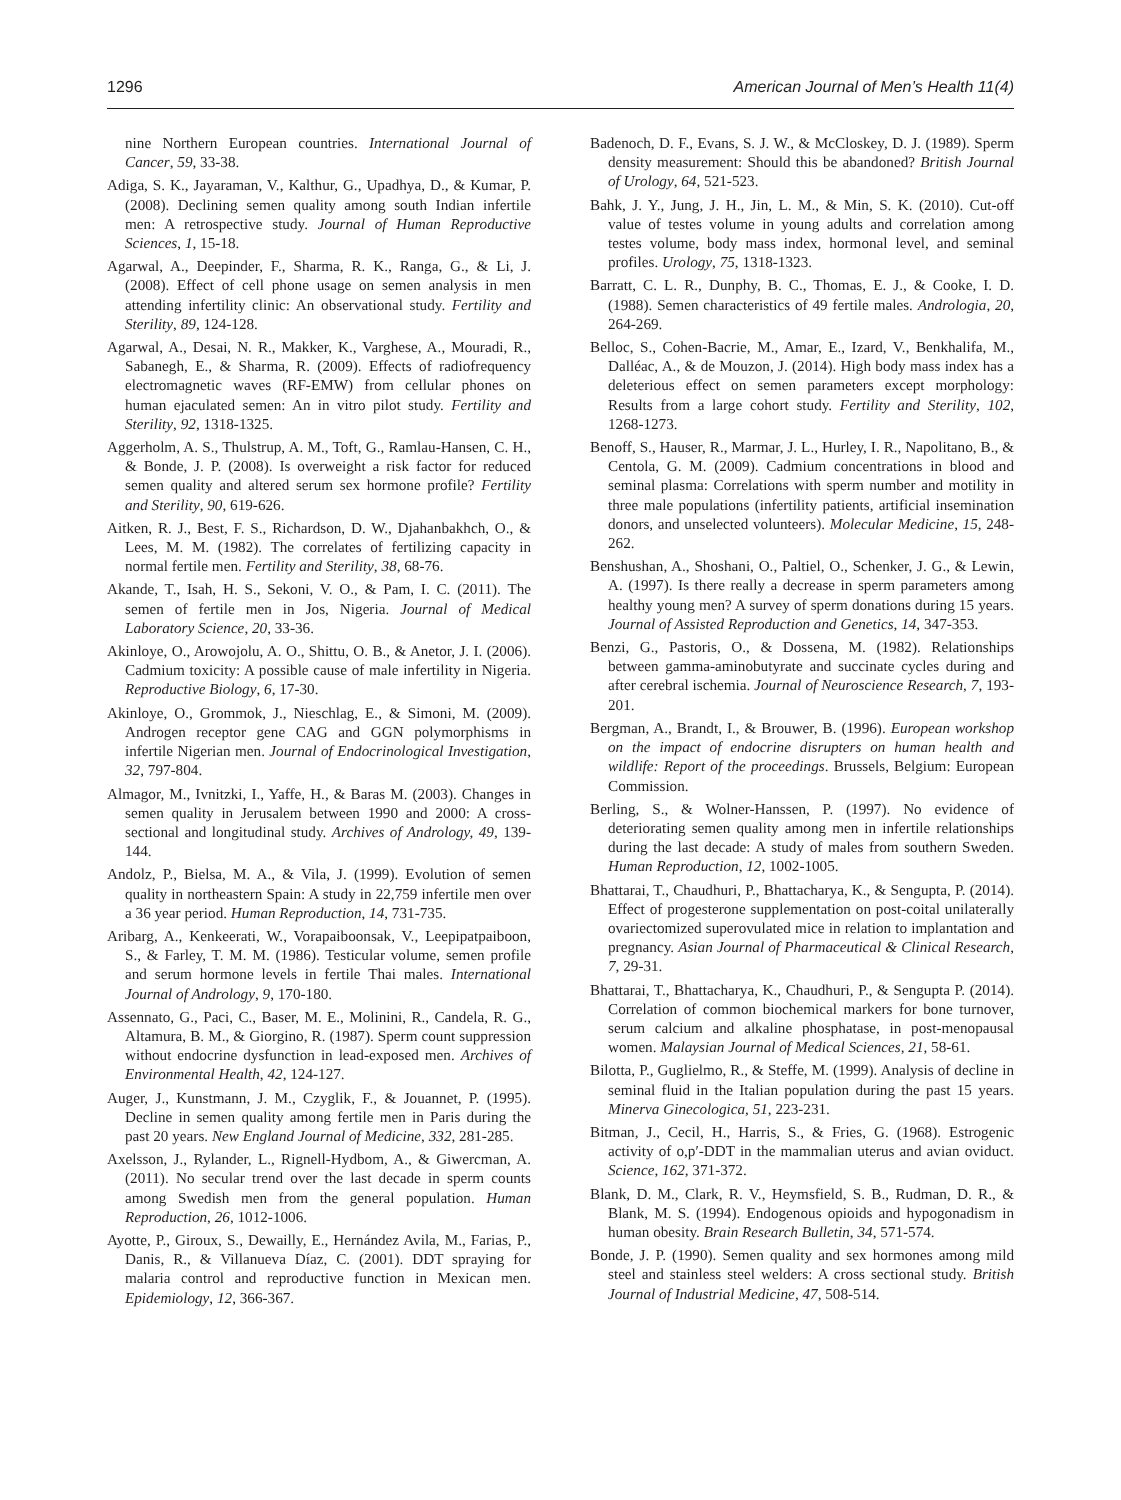1296 American Journal of Men’s Health 11(4)
nine Northern European countries. International Journal of Cancer, 59, 33-38.
Adiga, S. K., Jayaraman, V., Kalthur, G., Upadhya, D., & Kumar, P. (2008). Declining semen quality among south Indian infertile men: A retrospective study. Journal of Human Reproductive Sciences, 1, 15-18.
Agarwal, A., Deepinder, F., Sharma, R. K., Ranga, G., & Li, J. (2008). Effect of cell phone usage on semen analysis in men attending infertility clinic: An observational study. Fertility and Sterility, 89, 124-128.
Agarwal, A., Desai, N. R., Makker, K., Varghese, A., Mouradi, R., Sabanegh, E., & Sharma, R. (2009). Effects of radiofrequency electromagnetic waves (RF-EMW) from cellular phones on human ejaculated semen: An in vitro pilot study. Fertility and Sterility, 92, 1318-1325.
Aggerholm, A. S., Thulstrup, A. M., Toft, G., Ramlau-Hansen, C. H., & Bonde, J. P. (2008). Is overweight a risk factor for reduced semen quality and altered serum sex hormone profile? Fertility and Sterility, 90, 619-626.
Aitken, R. J., Best, F. S., Richardson, D. W., Djahanbakhch, O., & Lees, M. M. (1982). The correlates of fertilizing capacity in normal fertile men. Fertility and Sterility, 38, 68-76.
Akande, T., Isah, H. S., Sekoni, V. O., & Pam, I. C. (2011). The semen of fertile men in Jos, Nigeria. Journal of Medical Laboratory Science, 20, 33-36.
Akinloye, O., Arowojolu, A. O., Shittu, O. B., & Anetor, J. I. (2006). Cadmium toxicity: A possible cause of male infertility in Nigeria. Reproductive Biology, 6, 17-30.
Akinloye, O., Grommok, J., Nieschlag, E., & Simoni, M. (2009). Androgen receptor gene CAG and GGN polymorphisms in infertile Nigerian men. Journal of Endocrinological Investigation, 32, 797-804.
Almagor, M., Ivnitzki, I., Yaffe, H., & Baras M. (2003). Changes in semen quality in Jerusalem between 1990 and 2000: A cross-sectional and longitudinal study. Archives of Andrology, 49, 139-144.
Andolz, P., Bielsa, M. A., & Vila, J. (1999). Evolution of semen quality in northeastern Spain: A study in 22,759 infertile men over a 36 year period. Human Reproduction, 14, 731-735.
Aribarg, A., Kenkeerati, W., Vorapaiboonsak, V., Leepipatpaiboon, S., & Farley, T. M. M. (1986). Testicular volume, semen profile and serum hormone levels in fertile Thai males. International Journal of Andrology, 9, 170-180.
Assennato, G., Paci, C., Baser, M. E., Molinini, R., Candela, R. G., Altamura, B. M., & Giorgino, R. (1987). Sperm count suppression without endocrine dysfunction in lead-exposed men. Archives of Environmental Health, 42, 124-127.
Auger, J., Kunstmann, J. M., Czyglik, F., & Jouannet, P. (1995). Decline in semen quality among fertile men in Paris during the past 20 years. New England Journal of Medicine, 332, 281-285.
Axelsson, J., Rylander, L., Rignell-Hydbom, A., & Giwercman, A. (2011). No secular trend over the last decade in sperm counts among Swedish men from the general population. Human Reproduction, 26, 1012-1006.
Ayotte, P., Giroux, S., Dewailly, E., Hernández Avila, M., Farias, P., Danis, R., & Villanueva Díaz, C. (2001). DDT spraying for malaria control and reproductive function in Mexican men. Epidemiology, 12, 366-367.
Badenoch, D. F., Evans, S. J. W., & McCloskey, D. J. (1989). Sperm density measurement: Should this be abandoned? British Journal of Urology, 64, 521-523.
Bahk, J. Y., Jung, J. H., Jin, L. M., & Min, S. K. (2010). Cut-off value of testes volume in young adults and correlation among testes volume, body mass index, hormonal level, and seminal profiles. Urology, 75, 1318-1323.
Barratt, C. L. R., Dunphy, B. C., Thomas, E. J., & Cooke, I. D. (1988). Semen characteristics of 49 fertile males. Andrologia, 20, 264-269.
Belloc, S., Cohen-Bacrie, M., Amar, E., Izard, V., Benkhalifa, M., Dalléac, A., & de Mouzon, J. (2014). High body mass index has a deleterious effect on semen parameters except morphology: Results from a large cohort study. Fertility and Sterility, 102, 1268-1273.
Benoff, S., Hauser, R., Marmar, J. L., Hurley, I. R., Napolitano, B., & Centola, G. M. (2009). Cadmium concentrations in blood and seminal plasma: Correlations with sperm number and motility in three male populations (infertility patients, artificial insemination donors, and unselected volunteers). Molecular Medicine, 15, 248-262.
Benshushan, A., Shoshani, O., Paltiel, O., Schenker, J. G., & Lewin, A. (1997). Is there really a decrease in sperm parameters among healthy young men? A survey of sperm donations during 15 years. Journal of Assisted Reproduction and Genetics, 14, 347-353.
Benzi, G., Pastoris, O., & Dossena, M. (1982). Relationships between gamma-aminobutyrate and succinate cycles during and after cerebral ischemia. Journal of Neuroscience Research, 7, 193-201.
Bergman, A., Brandt, I., & Brouwer, B. (1996). European workshop on the impact of endocrine disrupters on human health and wildlife: Report of the proceedings. Brussels, Belgium: European Commission.
Berling, S., & Wolner-Hanssen, P. (1997). No evidence of deteriorating semen quality among men in infertile relationships during the last decade: A study of males from southern Sweden. Human Reproduction, 12, 1002-1005.
Bhattarai, T., Chaudhuri, P., Bhattacharya, K., & Sengupta, P. (2014). Effect of progesterone supplementation on post-coital unilaterally ovariectomized superovulated mice in relation to implantation and pregnancy. Asian Journal of Pharmaceutical & Clinical Research, 7, 29-31.
Bhattarai, T., Bhattacharya, K., Chaudhuri, P., & Sengupta P. (2014). Correlation of common biochemical markers for bone turnover, serum calcium and alkaline phosphatase, in post-menopausal women. Malaysian Journal of Medical Sciences, 21, 58-61.
Bilotta, P., Guglielmo, R., & Steffe, M. (1999). Analysis of decline in seminal fluid in the Italian population during the past 15 years. Minerva Ginecologica, 51, 223-231.
Bitman, J., Cecil, H., Harris, S., & Fries, G. (1968). Estrogenic activity of o,p′-DDT in the mammalian uterus and avian oviduct. Science, 162, 371-372.
Blank, D. M., Clark, R. V., Heymsfield, S. B., Rudman, D. R., & Blank, M. S. (1994). Endogenous opioids and hypogonadism in human obesity. Brain Research Bulletin, 34, 571-574.
Bonde, J. P. (1990). Semen quality and sex hormones among mild steel and stainless steel welders: A cross sectional study. British Journal of Industrial Medicine, 47, 508-514.